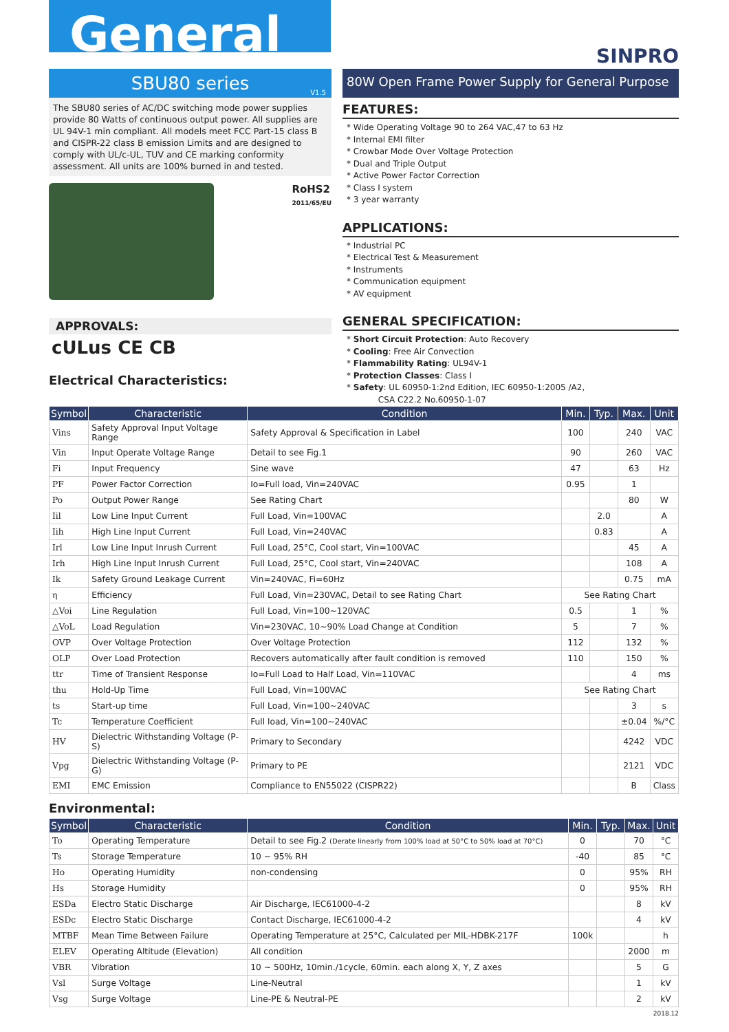General
SINPRO
SBU80 series
V1.5
The SBU80 series of AC/DC switching mode power supplies provide 80 Watts of continuous output power. All supplies are UL 94V-1 min compliant. All models meet FCC Part-15 class B and CISPR-22 class B emission Limits and are designed to comply with UL/c-UL, TUV and CE marking conformity assessment. All units are 100% burned in and tested.
RoHS2
2011/65/EU
APPROVALS:
cULus CE CB
Electrical Characteristics:
80W Open Frame Power Supply for General Purpose
FEATURES:
* Wide Operating Voltage 90 to 264 VAC,47 to 63 Hz
* Internal EMI filter
* Crowbar Mode Over Voltage Protection
* Dual and Triple Output
* Active Power Factor Correction
* Class I system
* 3 year warranty
APPLICATIONS:
* Industrial PC
* Electrical Test & Measurement
* Instruments
* Communication equipment
* AV equipment
GENERAL SPECIFICATION:
* Short Circuit Protection: Auto Recovery
* Cooling: Free Air Convection
* Flammability Rating: UL94V-1
* Protection Classes: Class I
* Safety: UL 60950-1:2nd Edition, IEC 60950-1:2005 /A2,
CSA C22.2 No.60950-1-07
| Symbol | Characteristic | Condition | Min. | Typ. | Max. | Unit |
| --- | --- | --- | --- | --- | --- | --- |
| Vins | Safety Approval Input Voltage Range | Safety Approval & Specification in Label | 100 | | 240 | VAC |
| Vin | Input Operate Voltage Range | Detail to see Fig.1 | 90 | | 260 | VAC |
| Fi | Input Frequency | Sine wave | 47 | | 63 | Hz |
| PF | Power Factor Correction | Io=Full load, Vin=240VAC | 0.95 | | 1 | |
| Po | Output Power Range | See Rating Chart | | | 80 | W |
| Iil | Low Line Input Current | Full Load, Vin=100VAC | | 2.0 | | A |
| Iih | High Line Input Current | Full Load, Vin=240VAC | | 0.83 | | A |
| Irl | Low Line Input Inrush Current | Full Load, 25°C, Cool start, Vin=100VAC | | | 45 | A |
| Irh | High Line Input Inrush Current | Full Load, 25°C, Cool start, Vin=240VAC | | | 108 | A |
| Ik | Safety Ground Leakage Current | Vin=240VAC, Fi=60Hz | | | 0.75 | mA |
| η | Efficiency | Full Load, Vin=230VAC, Detail to see Rating Chart | See Rating Chart | | | |
| △Voi | Line Regulation | Full Load, Vin=100~120VAC | 0.5 | | 1 | % |
| △VoL | Load Regulation | Vin=230VAC, 10~90% Load Change at Condition | 5 | | 7 | % |
| OVP | Over Voltage Protection | Over Voltage Protection | 112 | | 132 | % |
| OLP | Over Load Protection | Recovers automatically after fault condition is removed | 110 | | 150 | % |
| ttr | Time of Transient Response | Io=Full Load to Half Load, Vin=110VAC | | | 4 | ms |
| thu | Hold-Up Time | Full Load, Vin=100VAC | See Rating Chart | | | |
| ts | Start-up time | Full Load, Vin=100~240VAC | | | 3 | s |
| Tc | Temperature Coefficient | Full load, Vin=100~240VAC | | | ±0.04 | %/°C |
| HV | Dielectric Withstanding Voltage (P-S) | Primary to Secondary | | | 4242 | VDC |
| Vpg | Dielectric Withstanding Voltage (P-G) | Primary to PE | | | 2121 | VDC |
| EMI | EMC Emission | Compliance to EN55022 (CISPR22) | | | B | Class |
Environmental:
| Symbol | Characteristic | Condition | Min. | Typ. | Max. | Unit |
| --- | --- | --- | --- | --- | --- | --- |
| To | Operating Temperature | Detail to see Fig.2 (Derate linearly from 100% load at 50°C to 50% load at 70°C) | 0 | | 70 | °C |
| Ts | Storage Temperature | 10 ~ 95% RH | -40 | | 85 | °C |
| Ho | Operating Humidity | non-condensing | 0 | | 95% | RH |
| Hs | Storage Humidity | | 0 | | 95% | RH |
| ESDa | Electro Static Discharge | Air Discharge, IEC61000-4-2 | | | 8 | kV |
| ESDc | Electro Static Discharge | Contact Discharge, IEC61000-4-2 | | | 4 | kV |
| MTBF | Mean Time Between Failure | Operating Temperature at 25°C, Calculated per MIL-HDBK-217F | 100k | | | h |
| ELEV | Operating Altitude (Elevation) | All condition | | | 2000 | m |
| VBR | Vibration | 10 ~ 500Hz, 10min./1cycle, 60min. each along X, Y, Z axes | | | 5 | G |
| Vsl | Surge Voltage | Line-Neutral | | | 1 | kV |
| Vsg | Surge Voltage | Line-PE & Neutral-PE | | | 2 | kV |
2018.12